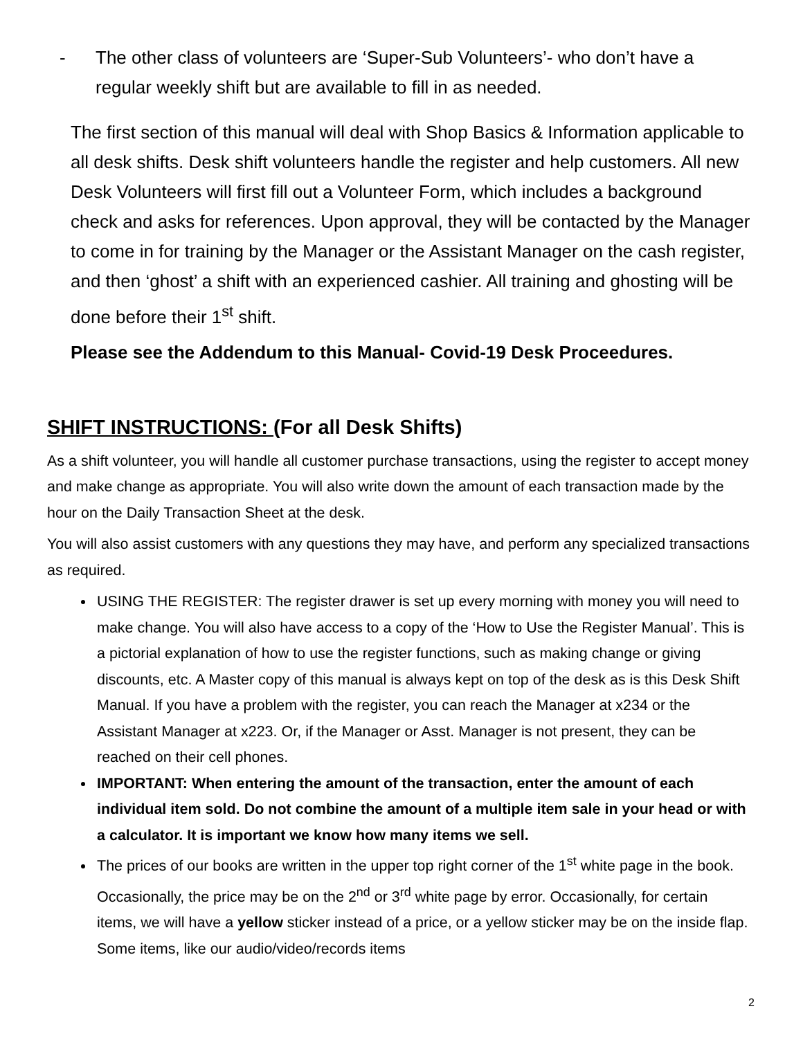- The other class of volunteers are ‘Super-Sub Volunteers’- who don’t have a regular weekly shift but are available to fill in as needed.
The first section of this manual will deal with Shop Basics & Information applicable to all desk shifts. Desk shift volunteers handle the register and help customers. All new Desk Volunteers will first fill out a Volunteer Form, which includes a background check and asks for references. Upon approval, they will be contacted by the Manager to come in for training by the Manager or the Assistant Manager on the cash register, and then ‘ghost’ a shift with an experienced cashier. All training and ghosting will be done before their 1<sup>st</sup> shift.
Please see the Addendum to this Manual- Covid-19 Desk Proceedures.
SHIFT INSTRUCTIONS: (For all Desk Shifts)
As a shift volunteer, you will handle all customer purchase transactions, using the register to accept money and make change as appropriate. You will also write down the amount of each transaction made by the hour on the Daily Transaction Sheet at the desk.
You will also assist customers with any questions they may have, and perform any specialized transactions as required.
USING THE REGISTER: The register drawer is set up every morning with money you will need to make change. You will also have access to a copy of the ‘How to Use the Register Manual’. This is a pictorial explanation of how to use the register functions, such as making change or giving discounts, etc. A Master copy of this manual is always kept on top of the desk as is this Desk Shift Manual. If you have a problem with the register, you can reach the Manager at x234 or the Assistant Manager at x223. Or, if the Manager or Asst. Manager is not present, they can be reached on their cell phones.
IMPORTANT: When entering the amount of the transaction, enter the amount of each individual item sold. Do not combine the amount of a multiple item sale in your head or with a calculator. It is important we know how many items we sell.
The prices of our books are written in the upper top right corner of the 1<sup>st</sup> white page in the book. Occasionally, the price may be on the 2<sup>nd</sup> or 3<sup>rd</sup> white page by error. Occasionally, for certain items, we will have a yellow sticker instead of a price, or a yellow sticker may be on the inside flap. Some items, like our audio/video/records items
2